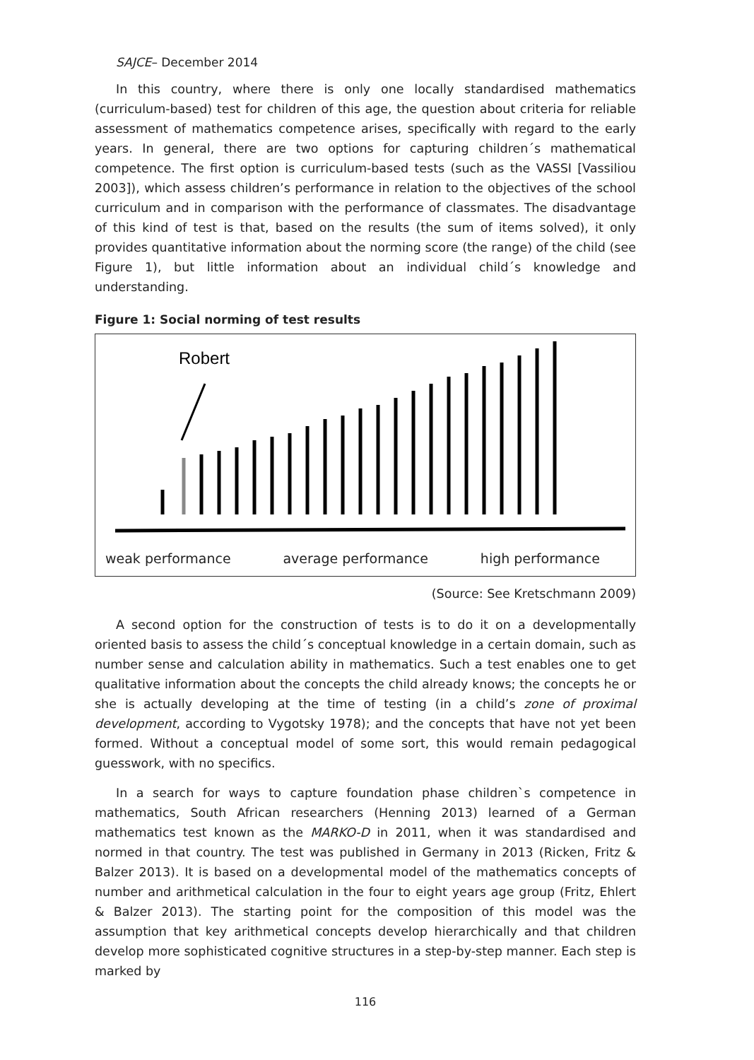SAJCE– December 2014
In this country, where there is only one locally standardised mathematics (curriculum-based) test for children of this age, the question about criteria for reliable assessment of mathematics competence arises, specifically with regard to the early years. In general, there are two options for capturing children´s mathematical competence. The first option is curriculum-based tests (such as the VASSI [Vassiliou 2003]), which assess children’s performance in relation to the objectives of the school curriculum and in comparison with the performance of classmates. The disadvantage of this kind of test is that, based on the results (the sum of items solved), it only provides quantitative information about the norming score (the range) of the child (see Figure 1), but little information about an individual child´s knowledge and understanding.
Figure 1: Social norming of test results
Robert
weak performance average performance high performance
(Source: See Kretschmann 2009)
A second option for the construction of tests is to do it on a developmentally oriented basis to assess the child´s conceptual knowledge in a certain domain, such as number sense and calculation ability in mathematics. Such a test enables one to get qualitative information about the concepts the child already knows; the concepts he or she is actually developing at the time of testing (in a child’s zone of proximal development, according to Vygotsky 1978); and the concepts that have not yet been formed. Without a conceptual model of some sort, this would remain pedagogical guesswork, with no specifics.
In a search for ways to capture foundation phase children`s competence in mathematics, South African researchers (Henning 2013) learned of a German mathematics test known as the MARKO-D in 2011, when it was standardised and normed in that country. The test was published in Germany in 2013 (Ricken, Fritz & Balzer 2013). It is based on a developmental model of the mathematics concepts of number and arithmetical calculation in the four to eight years age group (Fritz, Ehlert & Balzer 2013). The starting point for the composition of this model was the assumption that key arithmetical concepts develop hierarchically and that children develop more sophisticated cognitive structures in a step-by-step manner. Each step is marked by
116